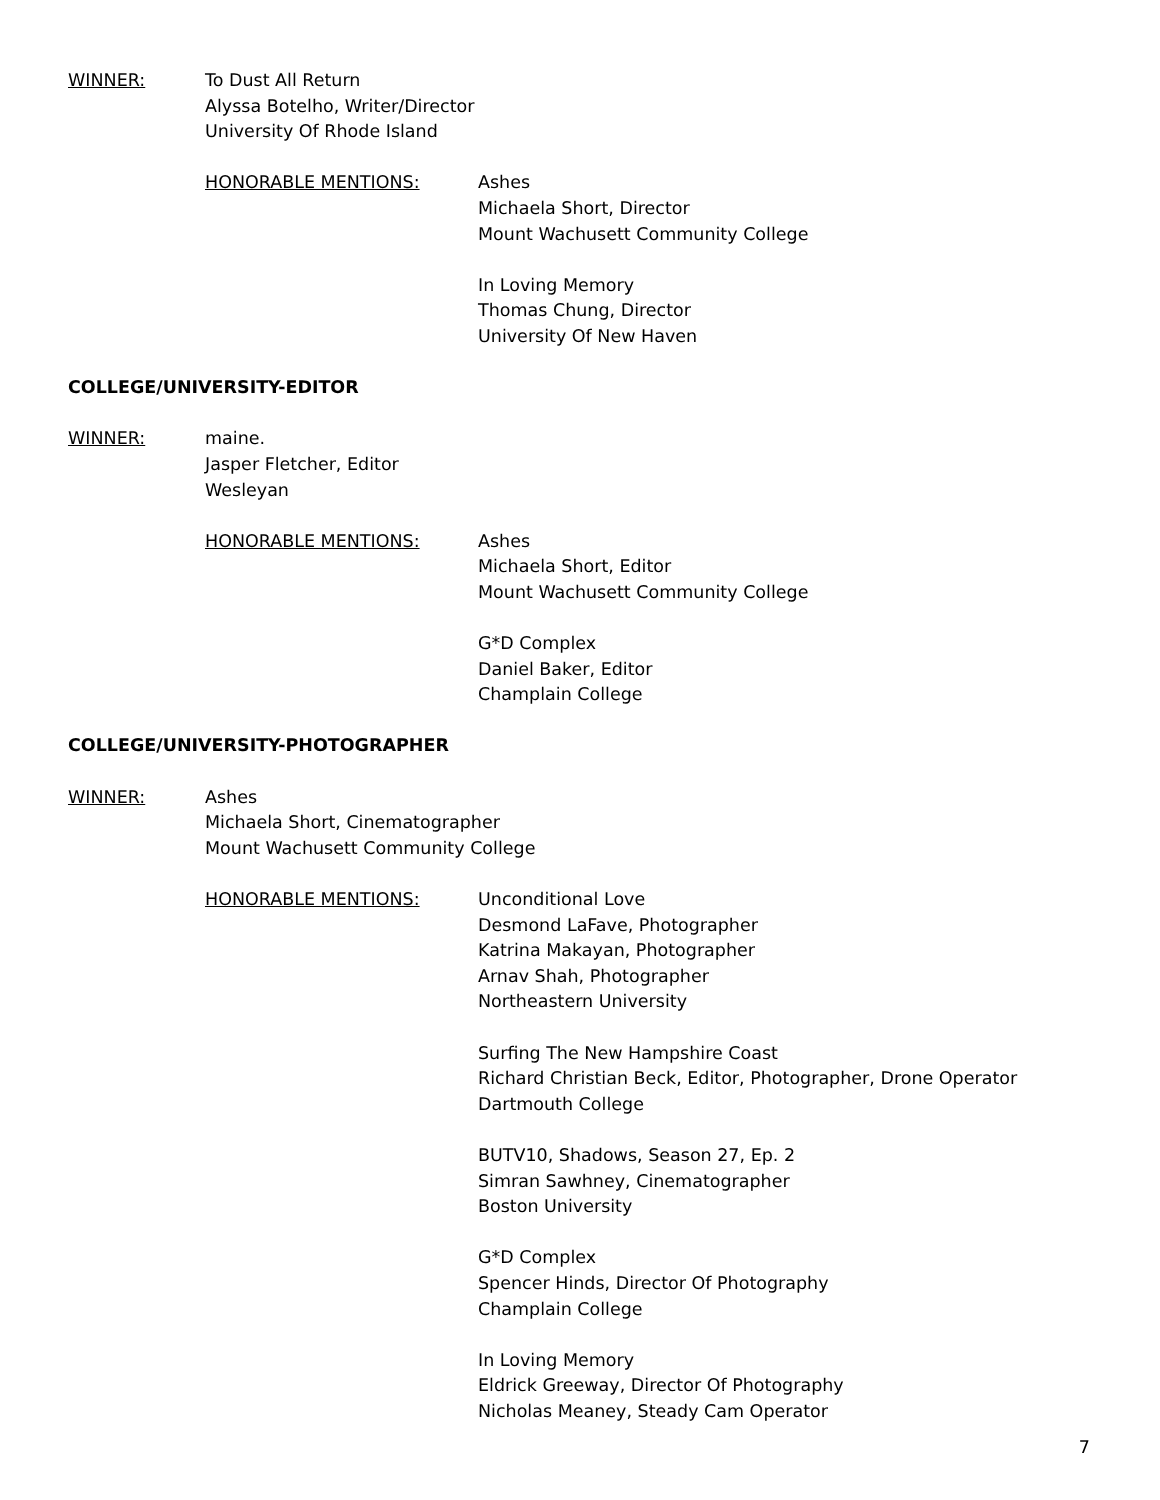WINNER: To Dust All Return
Alyssa Botelho, Writer/Director
University Of Rhode Island
HONORABLE MENTIONS: Ashes
Michaela Short, Director
Mount Wachusett Community College
In Loving Memory
Thomas Chung, Director
University Of New Haven
COLLEGE/UNIVERSITY-EDITOR
WINNER: maine.
Jasper Fletcher, Editor
Wesleyan
HONORABLE MENTIONS: Ashes
Michaela Short, Editor
Mount Wachusett Community College
G*D Complex
Daniel Baker, Editor
Champlain College
COLLEGE/UNIVERSITY-PHOTOGRAPHER
WINNER: Ashes
Michaela Short, Cinematographer
Mount Wachusett Community College
HONORABLE MENTIONS: Unconditional Love
Desmond LaFave, Photographer
Katrina Makayan, Photographer
Arnav Shah, Photographer
Northeastern University
Surfing The New Hampshire Coast
Richard Christian Beck, Editor, Photographer, Drone Operator
Dartmouth College
BUTV10, Shadows, Season 27, Ep. 2
Simran Sawhney, Cinematographer
Boston University
G*D Complex
Spencer Hinds, Director Of Photography
Champlain College
In Loving Memory
Eldrick Greeway, Director Of Photography
Nicholas Meaney, Steady Cam Operator
7